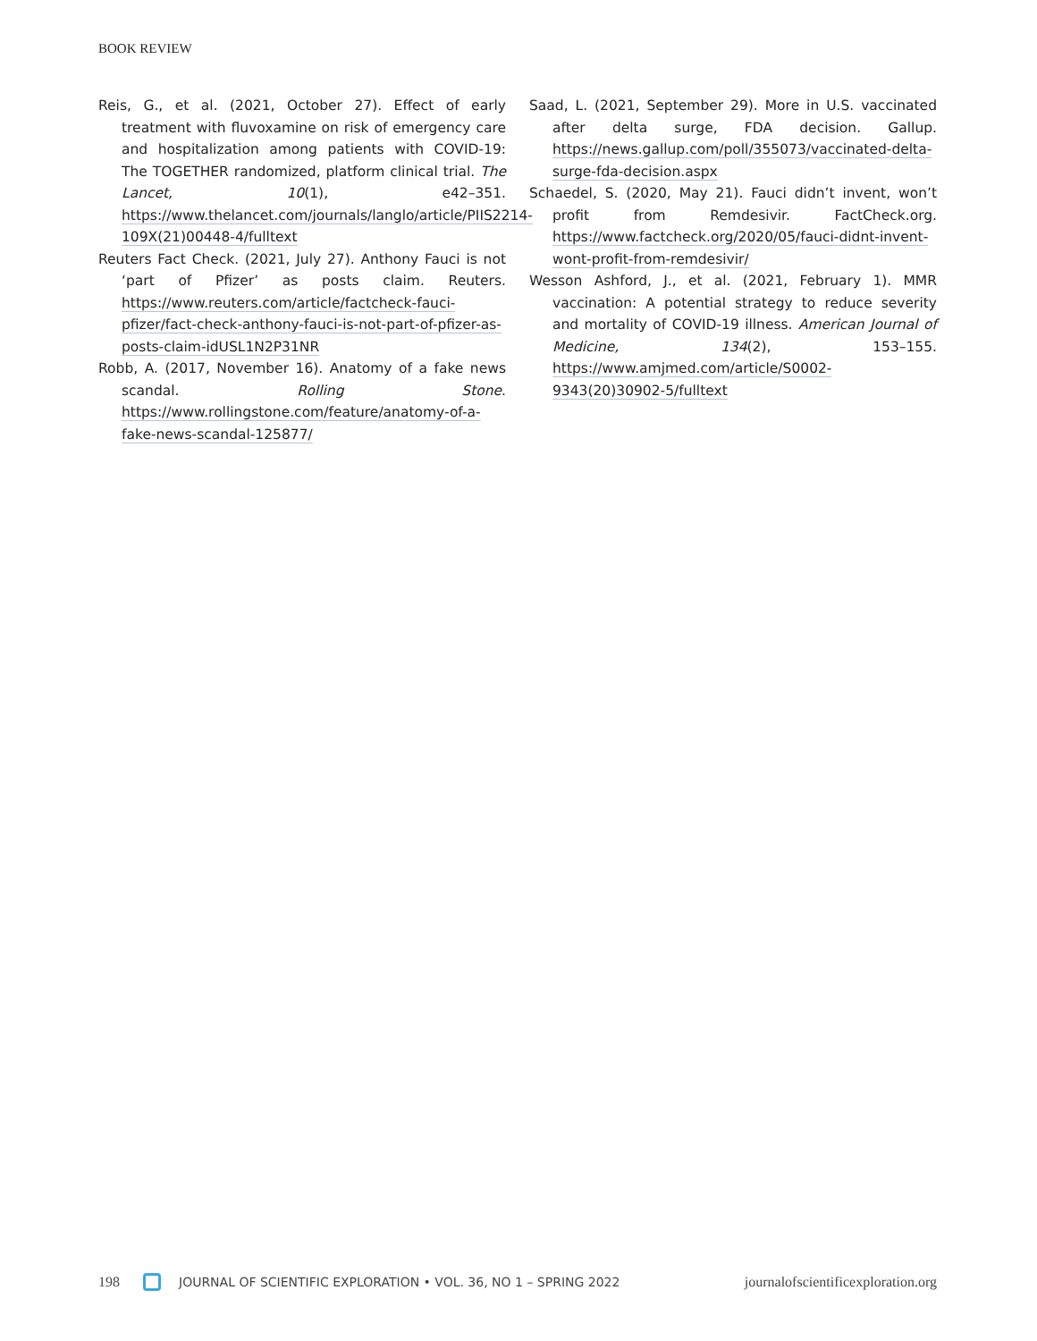BOOK REVIEW
Reis, G., et al. (2021, October 27). Effect of early treatment with fluvoxamine on risk of emergency care and hospitalization among patients with COVID-19: The TOGETHER randomized, platform clinical trial. The Lancet, 10(1), e42–351. https://www.thelancet.com/journals/langlo/article/PIIS2214-109X(21)00448-4/fulltext
Reuters Fact Check. (2021, July 27). Anthony Fauci is not ‘part of Pfizer’ as posts claim. Reuters. https://www.reuters.com/article/factcheck-fauci-pfizer/fact-check-anthony-fauci-is-not-part-of-pfizer-as-posts-claim-idUSL1N2P31NR
Robb, A. (2017, November 16). Anatomy of a fake news scandal. Rolling Stone. https://www.rollingstone.com/feature/anatomy-of-a-fake-news-scandal-125877/
Saad, L. (2021, September 29). More in U.S. vaccinated after delta surge, FDA decision. Gallup. https://news.gallup.com/poll/355073/vaccinated-delta-surge-fda-decision.aspx
Schaedel, S. (2020, May 21). Fauci didn’t invent, won’t profit from Remdesivir. FactCheck.org. https://www.factcheck.org/2020/05/fauci-didnt-invent-wont-profit-from-remdesivir/
Wesson Ashford, J., et al. (2021, February 1). MMR vaccination: A potential strategy to reduce severity and mortality of COVID-19 illness. American Journal of Medicine, 134(2), 153–155. https://www.amjmed.com/article/S0002-9343(20)30902-5/fulltext
198 JOURNAL OF SCIENTIFIC EXPLORATION • VOL. 36, NO 1 – SPRING 2022 journalofscientificexploration.org